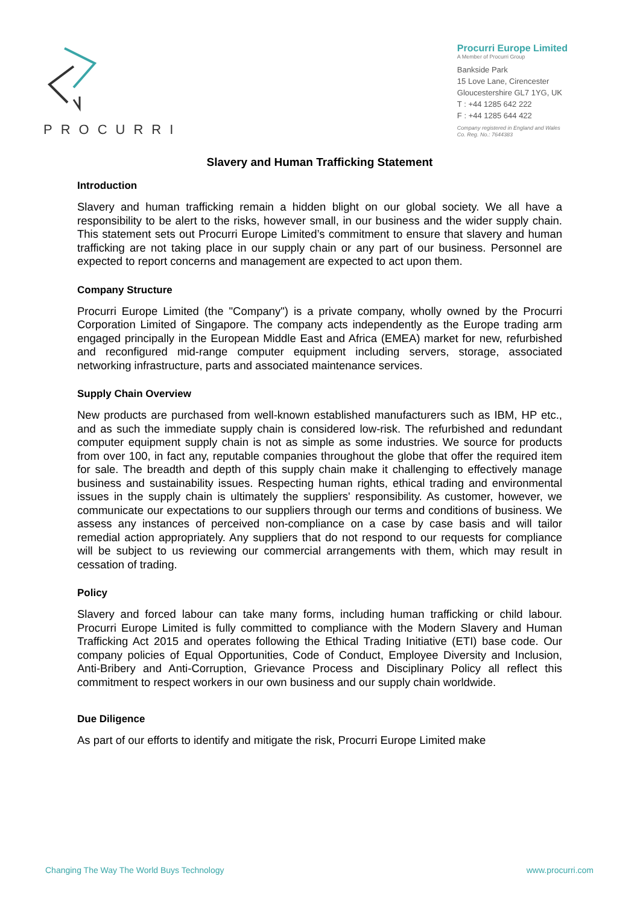PROCURRI
Procurri Europe Limited
A Member of Procurri Group
Bankside Park
15 Love Lane, Cirencester
Gloucestershire GL7 1YG, UK
T : +44 1285 642 222
F : +44 1285 644 422
Company registered in England and Wales
Co. Reg. No.: 7644383
Slavery and Human Trafficking Statement
Introduction
Slavery and human trafficking remain a hidden blight on our global society. We all have a responsibility to be alert to the risks, however small, in our business and the wider supply chain. This statement sets out Procurri Europe Limited’s commitment to ensure that slavery and human trafficking are not taking place in our supply chain or any part of our business. Personnel are expected to report concerns and management are expected to act upon them.
Company Structure
Procurri Europe Limited (the "Company") is a private company, wholly owned by the Procurri Corporation Limited of Singapore. The company acts independently as the Europe trading arm engaged principally in the European Middle East and Africa (EMEA) market for new, refurbished and reconfigured mid-range computer equipment including servers, storage, associated networking infrastructure, parts and associated maintenance services.
Supply Chain Overview
New products are purchased from well-known established manufacturers such as IBM, HP etc., and as such the immediate supply chain is considered low-risk. The refurbished and redundant computer equipment supply chain is not as simple as some industries. We source for products from over 100, in fact any, reputable companies throughout the globe that offer the required item for sale. The breadth and depth of this supply chain make it challenging to effectively manage business and sustainability issues. Respecting human rights, ethical trading and environmental issues in the supply chain is ultimately the suppliers' responsibility. As customer, however, we communicate our expectations to our suppliers through our terms and conditions of business. We assess any instances of perceived non-compliance on a case by case basis and will tailor remedial action appropriately. Any suppliers that do not respond to our requests for compliance will be subject to us reviewing our commercial arrangements with them, which may result in cessation of trading.
Policy
Slavery and forced labour can take many forms, including human trafficking or child labour. Procurri Europe Limited is fully committed to compliance with the Modern Slavery and Human Trafficking Act 2015 and operates following the Ethical Trading Initiative (ETI) base code. Our company policies of Equal Opportunities, Code of Conduct, Employee Diversity and Inclusion, Anti-Bribery and Anti-Corruption, Grievance Process and Disciplinary Policy all reflect this commitment to respect workers in our own business and our supply chain worldwide.
Due Diligence
As part of our efforts to identify and mitigate the risk, Procurri Europe Limited make
Changing The Way The World Buys Technology www.procurri.com